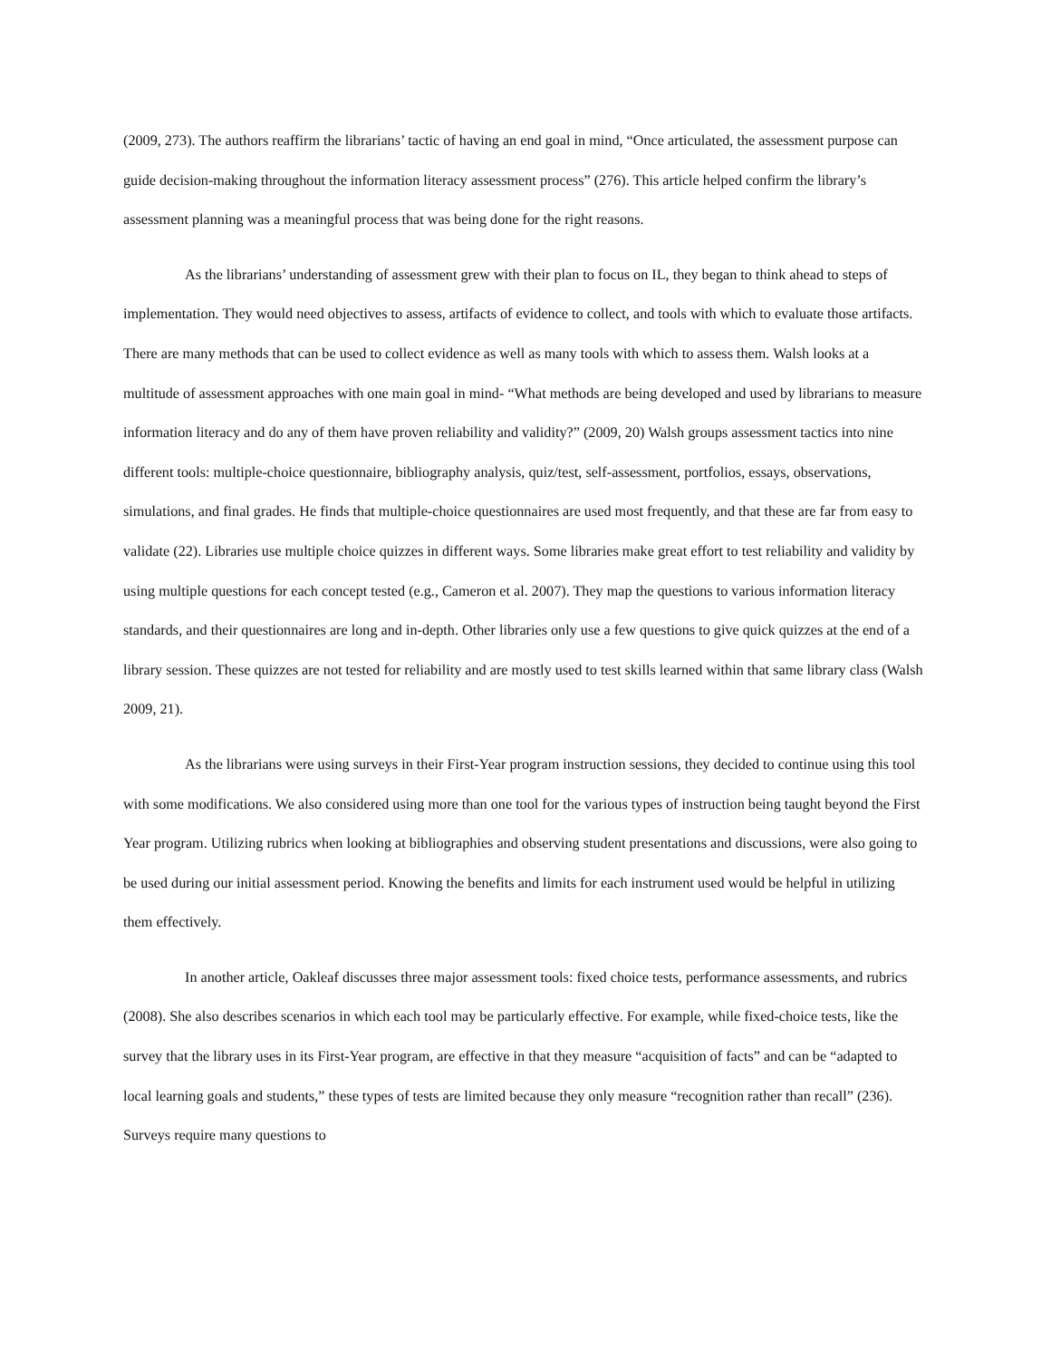(2009, 273). The authors reaffirm the librarians’ tactic of having an end goal in mind, “Once articulated, the assessment purpose can guide decision-making throughout the information literacy assessment process” (276). This article helped confirm the library’s assessment planning was a meaningful process that was being done for the right reasons.
As the librarians’ understanding of assessment grew with their plan to focus on IL, they began to think ahead to steps of implementation. They would need objectives to assess, artifacts of evidence to collect, and tools with which to evaluate those artifacts. There are many methods that can be used to collect evidence as well as many tools with which to assess them. Walsh looks at a multitude of assessment approaches with one main goal in mind- “What methods are being developed and used by librarians to measure information literacy and do any of them have proven reliability and validity?” (2009, 20) Walsh groups assessment tactics into nine different tools: multiple-choice questionnaire, bibliography analysis, quiz/test, self-assessment, portfolios, essays, observations, simulations, and final grades. He finds that multiple-choice questionnaires are used most frequently, and that these are far from easy to validate (22). Libraries use multiple choice quizzes in different ways. Some libraries make great effort to test reliability and validity by using multiple questions for each concept tested (e.g., Cameron et al. 2007). They map the questions to various information literacy standards, and their questionnaires are long and in-depth. Other libraries only use a few questions to give quick quizzes at the end of a library session. These quizzes are not tested for reliability and are mostly used to test skills learned within that same library class (Walsh 2009, 21).
As the librarians were using surveys in their First-Year program instruction sessions, they decided to continue using this tool with some modifications. We also considered using more than one tool for the various types of instruction being taught beyond the First Year program. Utilizing rubrics when looking at bibliographies and observing student presentations and discussions, were also going to be used during our initial assessment period. Knowing the benefits and limits for each instrument used would be helpful in utilizing them effectively.
In another article, Oakleaf discusses three major assessment tools: fixed choice tests, performance assessments, and rubrics (2008). She also describes scenarios in which each tool may be particularly effective. For example, while fixed-choice tests, like the survey that the library uses in its First-Year program, are effective in that they measure “acquisition of facts” and can be “adapted to local learning goals and students,” these types of tests are limited because they only measure “recognition rather than recall” (236). Surveys require many questions to